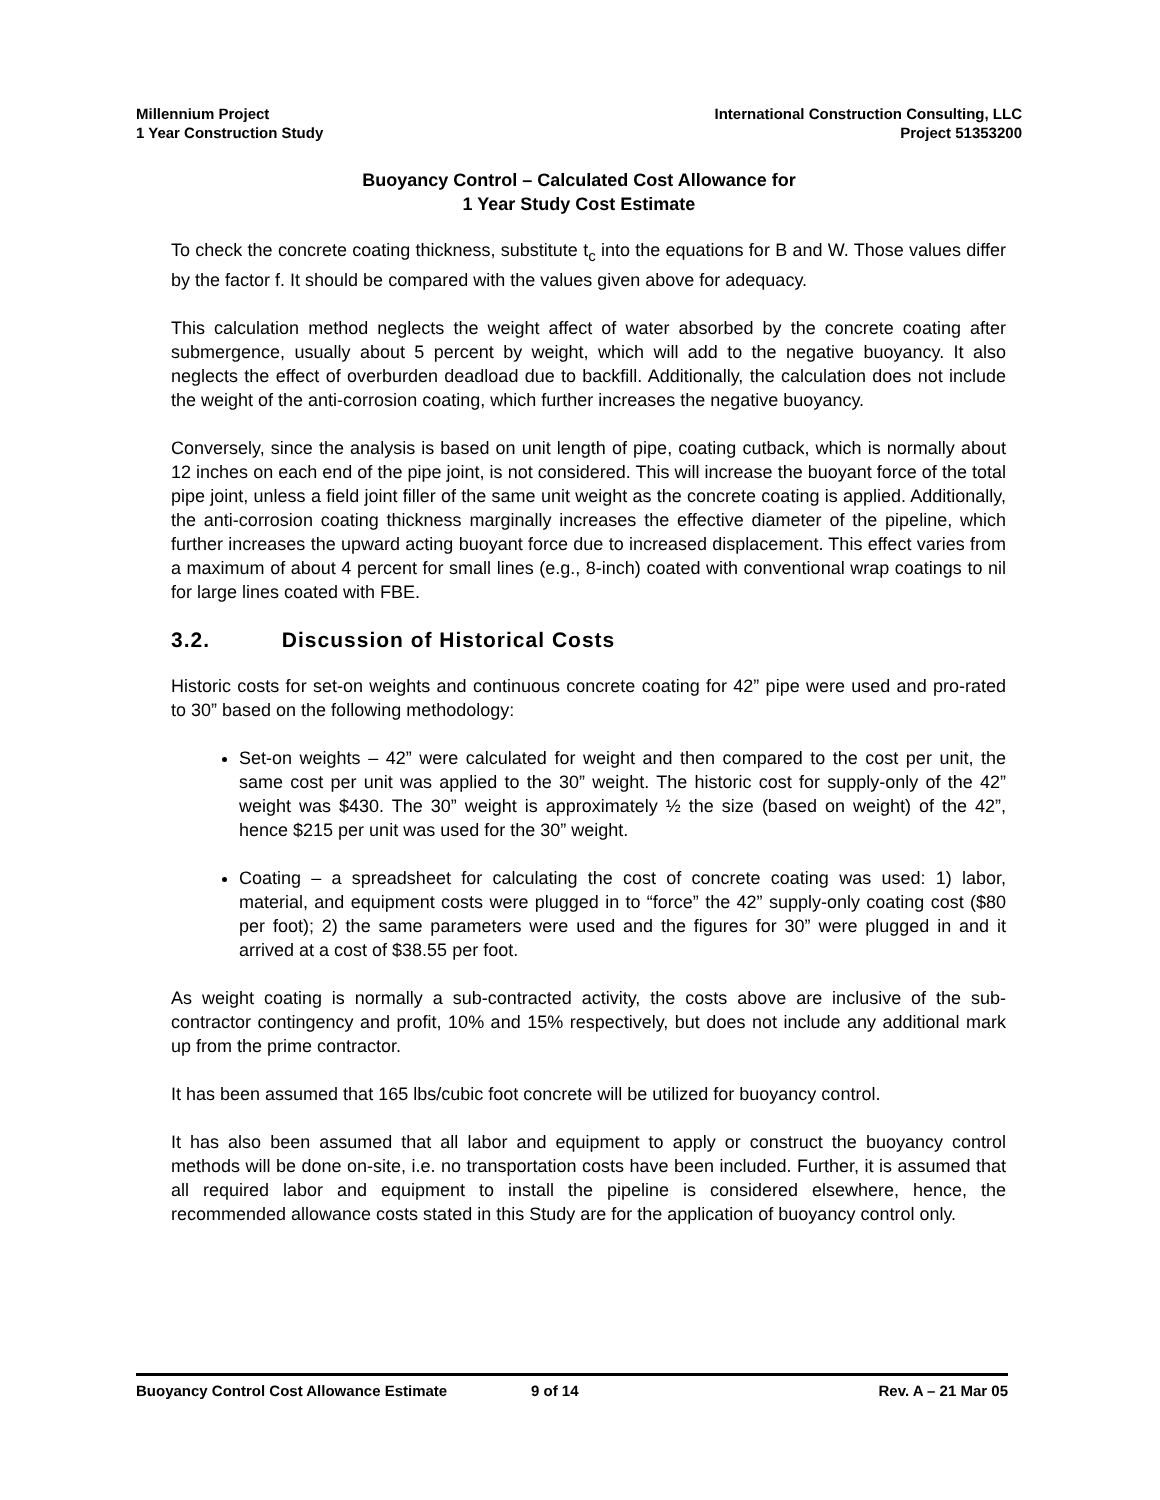Millennium Project
1 Year Construction Study
International Construction Consulting, LLC
Project 51353200
Buoyancy Control – Calculated Cost Allowance for
1 Year Study Cost Estimate
To check the concrete coating thickness, substitute t<sub>c</sub> into the equations for B and W. Those values differ by the factor f. It should be compared with the values given above for adequacy.
This calculation method neglects the weight affect of water absorbed by the concrete coating after submergence, usually about 5 percent by weight, which will add to the negative buoyancy. It also neglects the effect of overburden deadload due to backfill. Additionally, the calculation does not include the weight of the anti-corrosion coating, which further increases the negative buoyancy.
Conversely, since the analysis is based on unit length of pipe, coating cutback, which is normally about 12 inches on each end of the pipe joint, is not considered. This will increase the buoyant force of the total pipe joint, unless a field joint filler of the same unit weight as the concrete coating is applied. Additionally, the anti-corrosion coating thickness marginally increases the effective diameter of the pipeline, which further increases the upward acting buoyant force due to increased displacement. This effect varies from a maximum of about 4 percent for small lines (e.g., 8-inch) coated with conventional wrap coatings to nil for large lines coated with FBE.
3.2. Discussion of Historical Costs
Historic costs for set-on weights and continuous concrete coating for 42” pipe were used and pro-rated to 30” based on the following methodology:
Set-on weights – 42” were calculated for weight and then compared to the cost per unit, the same cost per unit was applied to the 30” weight. The historic cost for supply-only of the 42” weight was $430. The 30” weight is approximately ½ the size (based on weight) of the 42”, hence $215 per unit was used for the 30” weight.
Coating – a spreadsheet for calculating the cost of concrete coating was used: 1) labor, material, and equipment costs were plugged in to “force” the 42” supply-only coating cost ($80 per foot); 2) the same parameters were used and the figures for 30” were plugged in and it arrived at a cost of $38.55 per foot.
As weight coating is normally a sub-contracted activity, the costs above are inclusive of the sub-contractor contingency and profit, 10% and 15% respectively, but does not include any additional mark up from the prime contractor.
It has been assumed that 165 lbs/cubic foot concrete will be utilized for buoyancy control.
It has also been assumed that all labor and equipment to apply or construct the buoyancy control methods will be done on-site, i.e. no transportation costs have been included. Further, it is assumed that all required labor and equipment to install the pipeline is considered elsewhere, hence, the recommended allowance costs stated in this Study are for the application of buoyancy control only.
Buoyancy Control Cost Allowance Estimate 9 of 14 Rev. A – 21 Mar 05